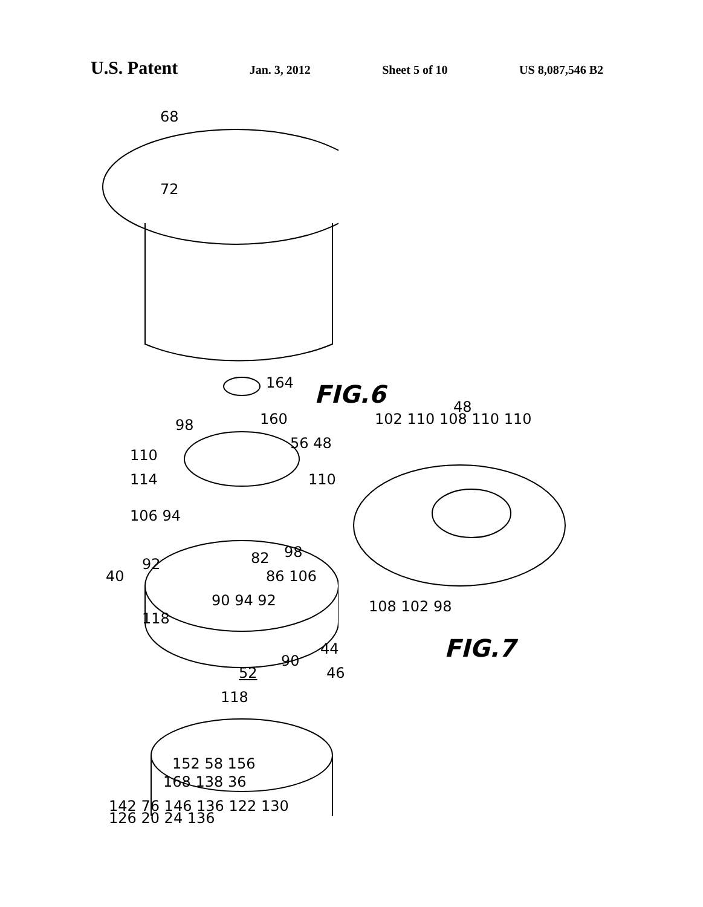U.S. Patent Jan. 3, 2012 Sheet 5 of 10 US 8,087,546 B2
68
72
164
160
98
56 48
110
110
114
106 94
98
92 82
40 86 106
90 94 92
118
44
90
52 46
118
152 58 156
168 138 36
142 76 146 136 122 130
126 20 24 136
FIG.6
48
102 110 108 110 110
108 102 98
FIG.7